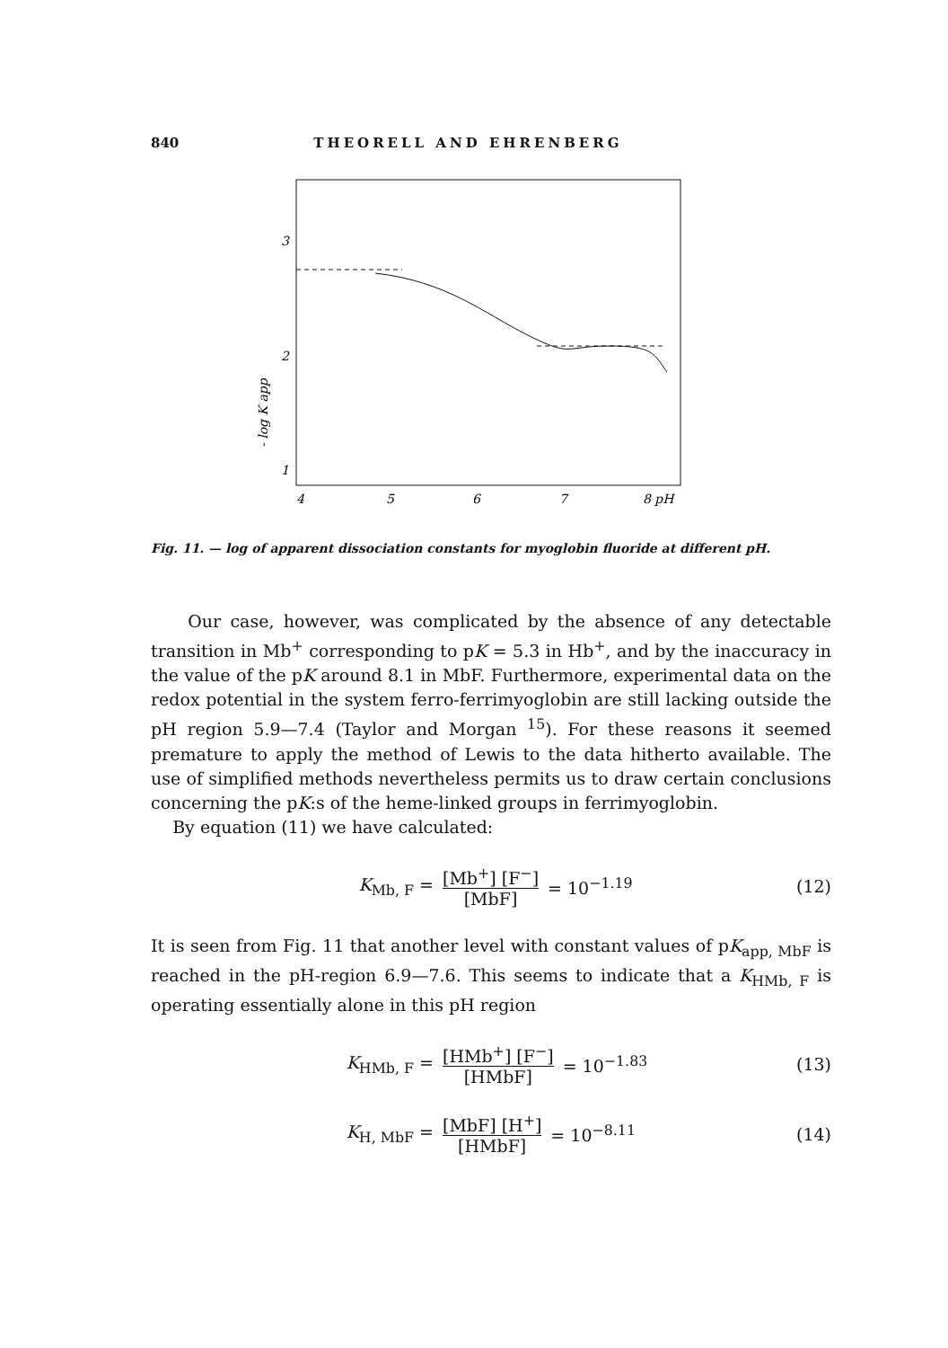840 THEORELL AND EHRENBERG
3
2
1
- log K app
4
5
6
7
8 pH
Fig. 11. — log of apparent dissociation constants for myoglobin fluoride at different pH.
Our case, however, was complicated by the absence of any detectable transition in Mb<sup>+</sup> corresponding to pK = 5.3 in Hb<sup>+</sup>, and by the inaccuracy in the value of the pK around 8.1 in MbF. Furthermore, experimental data on the redox potential in the system ferro-ferrimyoglobin are still lacking outside the pH region 5.9—7.4 (Taylor and Morgan <sup>15</sup>). For these reasons it seemed premature to apply the method of Lewis to the data hitherto available. The use of simplified methods nevertheless permits us to draw certain conclusions concerning the pK:s of the heme-linked groups in ferrimyoglobin.
By equation (11) we have calculated:
K<sub>Mb, F</sub> = [Mb<sup>+</sup>] [F<sup>−</sup>] [MbF] = 10<sup>−1.19</sup> (12)
It is seen from Fig. 11 that another level with constant values of pK<sub>app, MbF</sub> is reached in the pH-region 6.9—7.6. This seems to indicate that a K<sub>HMb, F</sub> is operating essentially alone in this pH region
K<sub>HMb, F</sub> = [HMb<sup>+</sup>] [F<sup>−</sup>] [HMbF] = 10<sup>−1.83</sup> (13)
K<sub>H, MbF</sub> = [MbF] [H<sup>+</sup>] [HMbF] = 10<sup>−8.11</sup> (14)